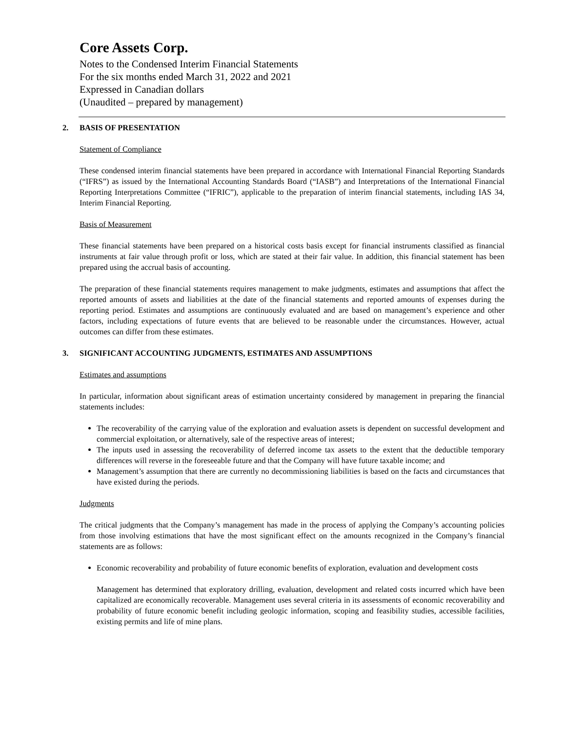Core Assets Corp.
Notes to the Condensed Interim Financial Statements
For the six months ended March 31, 2022 and 2021
Expressed in Canadian dollars
(Unaudited – prepared by management)
2. BASIS OF PRESENTATION
Statement of Compliance
These condensed interim financial statements have been prepared in accordance with International Financial Reporting Standards (“IFRS”) as issued by the International Accounting Standards Board (“IASB”) and Interpretations of the International Financial Reporting Interpretations Committee (“IFRIC”), applicable to the preparation of interim financial statements, including IAS 34, Interim Financial Reporting.
Basis of Measurement
These financial statements have been prepared on a historical costs basis except for financial instruments classified as financial instruments at fair value through profit or loss, which are stated at their fair value. In addition, this financial statement has been prepared using the accrual basis of accounting.
The preparation of these financial statements requires management to make judgments, estimates and assumptions that affect the reported amounts of assets and liabilities at the date of the financial statements and reported amounts of expenses during the reporting period. Estimates and assumptions are continuously evaluated and are based on management’s experience and other factors, including expectations of future events that are believed to be reasonable under the circumstances. However, actual outcomes can differ from these estimates.
3. SIGNIFICANT ACCOUNTING JUDGMENTS, ESTIMATES AND ASSUMPTIONS
Estimates and assumptions
In particular, information about significant areas of estimation uncertainty considered by management in preparing the financial statements includes:
The recoverability of the carrying value of the exploration and evaluation assets is dependent on successful development and commercial exploitation, or alternatively, sale of the respective areas of interest;
The inputs used in assessing the recoverability of deferred income tax assets to the extent that the deductible temporary differences will reverse in the foreseeable future and that the Company will have future taxable income; and
Management’s assumption that there are currently no decommissioning liabilities is based on the facts and circumstances that have existed during the periods.
Judgments
The critical judgments that the Company’s management has made in the process of applying the Company’s accounting policies from those involving estimations that have the most significant effect on the amounts recognized in the Company’s financial statements are as follows:
Economic recoverability and probability of future economic benefits of exploration, evaluation and development costs
Management has determined that exploratory drilling, evaluation, development and related costs incurred which have been capitalized are economically recoverable. Management uses several criteria in its assessments of economic recoverability and probability of future economic benefit including geologic information, scoping and feasibility studies, accessible facilities, existing permits and life of mine plans.